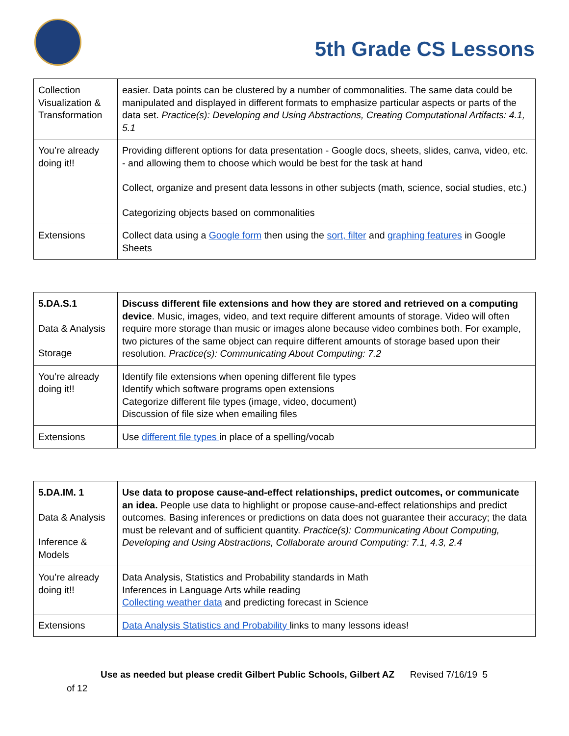5th Grade CS Lessons
| Collection Visualization & Transformation | easier. Data points can be clustered by a number of commonalities. The same data could be manipulated and displayed in different formats to emphasize particular aspects or parts of the data set. Practice(s): Developing and Using Abstractions, Creating Computational Artifacts: 4.1, 5.1 |
| You’re already doing it!! | Providing different options for data presentation - Google docs, sheets, slides, canva, video, etc. - and allowing them to choose which would be best for the task at hand Collect, organize and present data lessons in other subjects (math, science, social studies, etc.) Categorizing objects based on commonalities |
| Extensions | Collect data using a Google form then using the sort, filter and graphing features in Google Sheets |
| 5.DA.S.1 Data & Analysis Storage | Discuss different file extensions and how they are stored and retrieved on a computing device . Music, images, video, and text require different amounts of storage. Video will often require more storage than music or images alone because video combines both. For example, two pictures of the same object can require different amounts of storage based upon their resolution. Practice(s): Communicating About Computing: 7.2 |
| You’re already doing it!! | Identify file extensions when opening different file types Identify which software programs open extensions Categorize different file types (image, video, document) Discussion of file size when emailing files |
| Extensions | Use different file types in place of a spelling/vocab |
| 5.DA.IM. 1 Data & Analysis Inference & Models | Use data to propose cause-and-effect relationships, predict outcomes, or communicate an idea. People use data to highlight or propose cause-and-effect relationships and predict outcomes. Basing inferences or predictions on data does not guarantee their accuracy; the data must be relevant and of sufficient quantity. Practice(s): Communicating About Computing, Developing and Using Abstractions, Collaborate around Computing: 7.1, 4.3, 2.4 |
| You’re already doing it!! | Data Analysis, Statistics and Probability standards in Math Inferences in Language Arts while reading Collecting weather data and predicting forecast in Science |
| Extensions | Data Analysis Statistics and Probability links to many lessons ideas! |
Use as needed but please credit Gilbert Public Schools, Gilbert AZ Revised 7/16/19 5
of 12